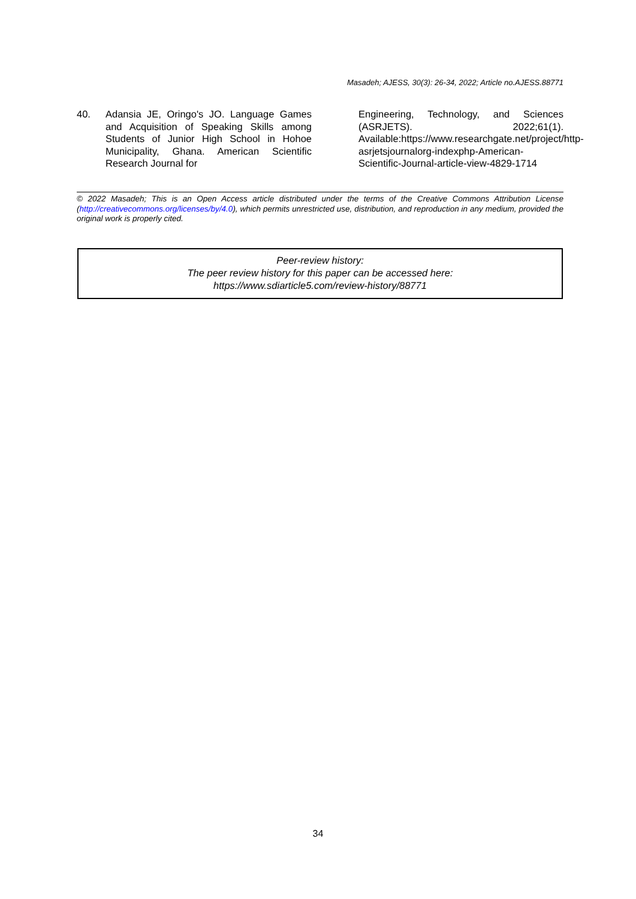Masadeh; AJESS, 30(3): 26-34, 2022; Article no.AJESS.88771
40. Adansia JE, Oringo's JO. Language Games and Acquisition of Speaking Skills among Students of Junior High School in Hohoe Municipality, Ghana. American Scientific Research Journal for
Engineering, Technology, and Sciences (ASRJETS). 2022;61(1). Available:https://www.researchgate.net/project/http-asrjetsjournalorg-indexphp-American-Scientific-Journal-article-view-4829-1714
© 2022 Masadeh; This is an Open Access article distributed under the terms of the Creative Commons Attribution License (http://creativecommons.org/licenses/by/4.0), which permits unrestricted use, distribution, and reproduction in any medium, provided the original work is properly cited.
Peer-review history:
The peer review history for this paper can be accessed here:
https://www.sdiarticle5.com/review-history/88771
34